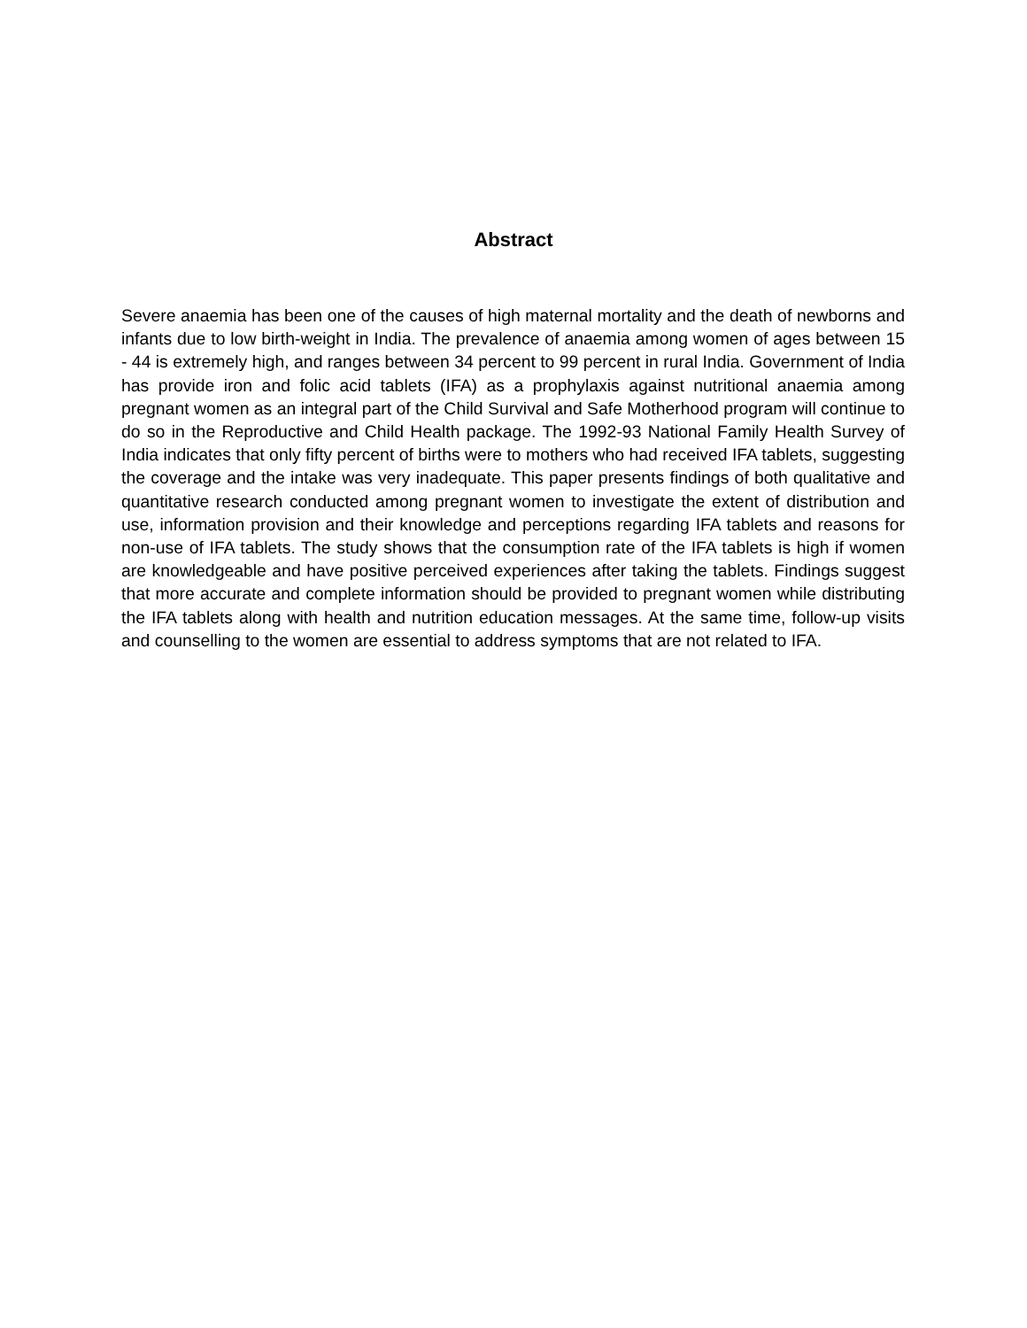Abstract
Severe anaemia has been one of the causes of high maternal mortality and the death of newborns and infants due to low birth-weight in India. The prevalence of anaemia among women of ages between 15 - 44 is extremely high, and ranges between 34 percent to 99 percent in rural India. Government of India has provide iron and folic acid tablets (IFA) as a prophylaxis against nutritional anaemia among pregnant women as an integral part of the Child Survival and Safe Motherhood program will continue to do so in the Reproductive and Child Health package. The 1992-93 National Family Health Survey of India indicates that only fifty percent of births were to mothers who had received IFA tablets, suggesting the coverage and the intake was very inadequate. This paper presents findings of both qualitative and quantitative research conducted among pregnant women to investigate the extent of distribution and use, information provision and their knowledge and perceptions regarding IFA tablets and reasons for non-use of IFA tablets. The study shows that the consumption rate of the IFA tablets is high if women are knowledgeable and have positive perceived experiences after taking the tablets. Findings suggest that more accurate and complete information should be provided to pregnant women while distributing the IFA tablets along with health and nutrition education messages. At the same time, follow-up visits and counselling to the women are essential to address symptoms that are not related to IFA.